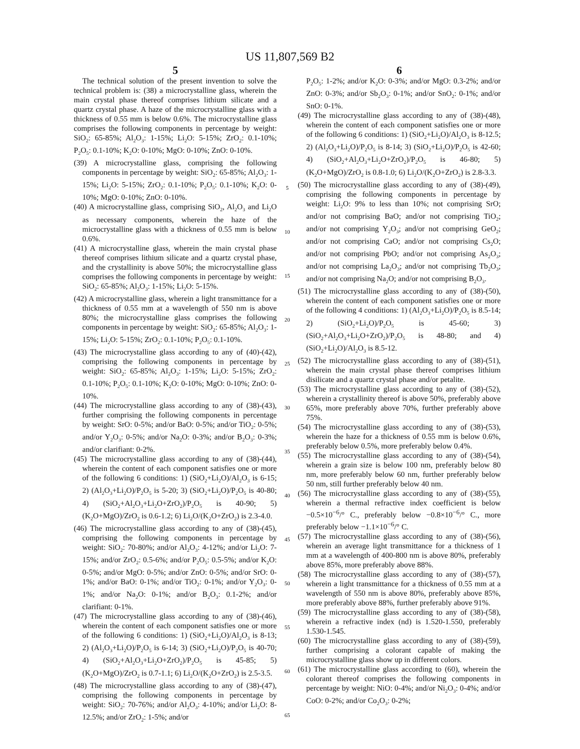US 11,807,569 B2
5
The technical solution of the present invention to solve the technical problem is: (38) a microcrystalline glass, wherein the main crystal phase thereof comprises lithium silicate and a quartz crystal phase. A haze of the microcrystalline glass with a thickness of 0.55 mm is below 0.6%. The microcrystalline glass comprises the following components in percentage by weight: SiO<sub>2</sub>: 65-85%; Al<sub>2</sub>O<sub>3</sub>: 1-15%; Li<sub>2</sub>O: 5-15%; ZrO<sub>2</sub>: 0.1-10%; P<sub>2</sub>O<sub>5</sub>: 0.1-10%; K<sub>2</sub>O: 0-10%; MgO: 0-10%; ZnO: 0-10%.
(39) A microcrystalline glass, comprising the following components in percentage by weight: SiO<sub>2</sub>: 65-85%; Al<sub>2</sub>O<sub>3</sub>: 1-15%; Li<sub>2</sub>O: 5-15%; ZrO<sub>2</sub>: 0.1-10%; P<sub>2</sub>O<sub>5</sub>: 0.1-10%; K<sub>2</sub>O: 0-10%; MgO: 0-10%; ZnO: 0-10%.
(40) A microcrystalline glass, comprising SiO<sub>2</sub>, Al<sub>2</sub>O<sub>3</sub> and Li<sub>2</sub>O as necessary components, wherein the haze of the microcrystalline glass with a thickness of 0.55 mm is below 0.6%.
(41) A microcrystalline glass, wherein the main crystal phase thereof comprises lithium silicate and a quartz crystal phase, and the crystallinity is above 50%; the microcrystalline glass comprises the following components in percentage by weight: SiO<sub>2</sub>: 65-85%; Al<sub>2</sub>O<sub>3</sub>: 1-15%; Li<sub>2</sub>O: 5-15%.
(42) A microcrystalline glass, wherein a light transmittance for a thickness of 0.55 mm at a wavelength of 550 nm is above 80%; the microcrystalline glass comprises the following components in percentage by weight: SiO<sub>2</sub>: 65-85%; Al<sub>2</sub>O<sub>3</sub>: 1-15%; Li<sub>2</sub>O: 5-15%; ZrO<sub>2</sub>: 0.1-10%; P<sub>2</sub>O<sub>5</sub>: 0.1-10%.
(43) The microcrystalline glass according to any of (40)-(42), comprising the following components in percentage by weight: SiO<sub>2</sub>: 65-85%; Al<sub>2</sub>O<sub>3</sub>: 1-15%; Li<sub>2</sub>O: 5-15%; ZrO<sub>2</sub>: 0.1-10%; P<sub>2</sub>O<sub>5</sub>: 0.1-10%; K<sub>2</sub>O: 0-10%; MgO: 0-10%; ZnO: 0-10%.
(44) The microcrystalline glass according to any of (38)-(43), further comprising the following components in percentage by weight: SrO: 0-5%; and/or BaO: 0-5%; and/or TiO<sub>2</sub>: 0-5%; and/or Y<sub>2</sub>O<sub>3</sub>: 0-5%; and/or Na<sub>2</sub>O: 0-3%; and/or B<sub>2</sub>O<sub>3</sub>: 0-3%; and/or clarifiant: 0-2%.
(45) The microcrystalline glass according to any of (38)-(44), wherein the content of each component satisfies one or more of the following 6 conditions: 1) (SiO<sub>2</sub>+Li<sub>2</sub>O)/Al<sub>2</sub>O<sub>3</sub> is 6-15; 2) (Al<sub>2</sub>O<sub>3</sub>+Li<sub>2</sub>O)/P<sub>2</sub>O<sub>5</sub> is 5-20; 3) (SiO<sub>2</sub>+Li<sub>2</sub>O)/P<sub>2</sub>O<sub>5</sub> is 40-80; 4) (SiO<sub>2</sub>+Al<sub>2</sub>O<sub>3</sub>+Li<sub>2</sub>O+ZrO<sub>2</sub>)/P<sub>2</sub>O<sub>5</sub> is 40-90; 5) (K<sub>2</sub>O+MgO)/ZrO<sub>2</sub> is 0.6-1.2; 6) Li<sub>2</sub>O/(K<sub>2</sub>O+ZrO<sub>2</sub>) is 2.3-4.0.
(46) The microcrystalline glass according to any of (38)-(45), comprising the following components in percentage by weight: SiO<sub>2</sub>: 70-80%; and/or Al<sub>2</sub>O<sub>3</sub>: 4-12%; and/or Li<sub>2</sub>O: 7-15%; and/or ZrO<sub>2</sub>: 0.5-6%; and/or P<sub>2</sub>O<sub>5</sub>: 0.5-5%; and/or K<sub>2</sub>O: 0-5%; and/or MgO: 0-5%; and/or ZnO: 0-5%; and/or SrO: 0-1%; and/or BaO: 0-1%; and/or TiO<sub>2</sub>: 0-1%; and/or Y<sub>2</sub>O<sub>3</sub>: 0-1%; and/or Na<sub>2</sub>O: 0-1%; and/or B<sub>2</sub>O<sub>3</sub>: 0.1-2%; and/or clarifiant: 0-1%.
(47) The microcrystalline glass according to any of (38)-(46), wherein the content of each component satisfies one or more of the following 6 conditions: 1) (SiO<sub>2</sub>+Li<sub>2</sub>O)/Al<sub>2</sub>O<sub>3</sub> is 8-13; 2) (Al<sub>2</sub>O<sub>3</sub>+Li<sub>2</sub>O)/P<sub>2</sub>O<sub>5</sub> is 6-14; 3) (SiO<sub>2</sub>+Li<sub>2</sub>O)/P<sub>2</sub>O<sub>5</sub> is 40-70; 4) (SiO<sub>2</sub>+Al<sub>2</sub>O<sub>3</sub>+Li<sub>2</sub>O+ZrO<sub>2</sub>)/P<sub>2</sub>O<sub>5</sub> is 45-85; 5) (K<sub>2</sub>O+MgO)/ZrO<sub>2</sub> is 0.7-1.1; 6) Li<sub>2</sub>O/(K<sub>2</sub>O+ZrO<sub>2</sub>) is 2.5-3.5.
(48) The microcrystalline glass according to any of (38)-(47), comprising the following components in percentage by weight: SiO<sub>2</sub>: 70-76%; and/or Al<sub>2</sub>O<sub>3</sub>: 4-10%; and/or Li<sub>2</sub>O: 8-12.5%; and/or ZrO<sub>2</sub>: 1-5%; and/or
5
10
15
20
25
30
35
40
45
50
55
60
65
6
P<sub>2</sub>O<sub>5</sub>: 1-2%; and/or K<sub>2</sub>O: 0-3%; and/or MgO: 0.3-2%; and/or ZnO: 0-3%; and/or Sb<sub>2</sub>O<sub>3</sub>: 0-1%; and/or SnO<sub>2</sub>: 0-1%; and/or SnO: 0-1%.
(49) The microcrystalline glass according to any of (38)-(48), wherein the content of each component satisfies one or more of the following 6 conditions: 1) (SiO<sub>2</sub>+Li<sub>2</sub>O)/Al<sub>2</sub>O<sub>3</sub> is 8-12.5; 2) (Al<sub>2</sub>O<sub>3</sub>+Li<sub>2</sub>O)/P<sub>2</sub>O<sub>5</sub> is 8-14; 3) (SiO<sub>2</sub>+Li<sub>2</sub>O)/P<sub>2</sub>O<sub>5</sub> is 42-60; 4) (SiO<sub>2</sub>+Al<sub>2</sub>O<sub>3</sub>+Li<sub>2</sub>O+ZrO<sub>2</sub>)/P<sub>2</sub>O<sub>5</sub> is 46-80; 5) (K<sub>2</sub>O+MgO)/ZrO<sub>2</sub> is 0.8-1.0; 6) Li<sub>2</sub>O/(K<sub>2</sub>O+ZrO<sub>2</sub>) is 2.8-3.3.
(50) The microcrystalline glass according to any of (38)-(49), comprising the following components in percentage by weight: Li<sub>2</sub>O: 9% to less than 10%; not comprising SrO; and/or not comprising BaO; and/or not comprising TiO<sub>2</sub>; and/or not comprising Y<sub>2</sub>O<sub>3</sub>; and/or not comprising GeO<sub>2</sub>; and/or not comprising CaO; and/or not comprising Cs<sub>2</sub>O; and/or not comprising PbO; and/or not comprising As<sub>2</sub>O<sub>3</sub>; and/or not comprising La<sub>2</sub>O<sub>3</sub>; and/or not comprising Tb<sub>2</sub>O<sub>3</sub>; and/or not comprising Na<sub>2</sub>O; and/or not comprising B<sub>2</sub>O<sub>3</sub>.
(51) The microcrystalline glass according to any of (38)-(50), wherein the content of each component satisfies one or more of the following 4 conditions: 1) (Al<sub>2</sub>O<sub>3</sub>+Li<sub>2</sub>O)/P<sub>2</sub>O<sub>5</sub> is 8.5-14; 2) (SiO<sub>2</sub>+Li<sub>2</sub>O)/P<sub>2</sub>O<sub>5</sub> is 45-60; 3) (SiO<sub>2</sub>+Al<sub>2</sub>O<sub>3</sub>+Li<sub>2</sub>O+ZrO<sub>2</sub>)/P<sub>2</sub>O<sub>5</sub> is 48-80; and 4) (SiO<sub>2</sub>+Li<sub>2</sub>O)/Al<sub>2</sub>O<sub>3</sub> is 8.5-12.
(52) The microcrystalline glass according to any of (38)-(51), wherein the main crystal phase thereof comprises lithium disilicate and a quartz crystal phase and/or petalite.
(53) The microcrystalline glass according to any of (38)-(52), wherein a crystallinity thereof is above 50%, preferably above 65%, more preferably above 70%, further preferably above 75%.
(54) The microcrystalline glass according to any of (38)-(53), wherein the haze for a thickness of 0.55 mm is below 0.6%, preferably below 0.5%, more preferably below 0.4%.
(55) The microcrystalline glass according to any of (38)-(54), wherein a grain size is below 100 nm, preferably below 80 nm, more preferably below 60 nm, further preferably below 50 nm, still further preferably below 40 nm.
(56) The microcrystalline glass according to any of (38)-(55), wherein a thermal refractive index coefficient is below −0.5×10<sup>−6</sup>/° C., preferably below −0.8×10<sup>−6</sup>/° C., more preferably below −1.1×10<sup>−6</sup>/° C.
(57) The microcrystalline glass according to any of (38)-(56), wherein an average light transmittance for a thickness of 1 mm at a wavelength of 400-800 nm is above 80%, preferably above 85%, more preferably above 88%.
(58) The microcrystalline glass according to any of (38)-(57), wherein a light transmittance for a thickness of 0.55 mm at a wavelength of 550 nm is above 80%, preferably above 85%, more preferably above 88%, further preferably above 91%.
(59) The microcrystalline glass according to any of (38)-(58), wherein a refractive index (nd) is 1.520-1.550, preferably 1.530-1.545.
(60) The microcrystalline glass according to any of (38)-(59), further comprising a colorant capable of making the microcrystalline glass show up in different colors.
(61) The microcrystalline glass according to (60), wherein the colorant thereof comprises the following components in percentage by weight: NiO: 0-4%; and/or Ni<sub>2</sub>O<sub>3</sub>: 0-4%; and/or CoO: 0-2%; and/or Co<sub>2</sub>O<sub>3</sub>: 0-2%;